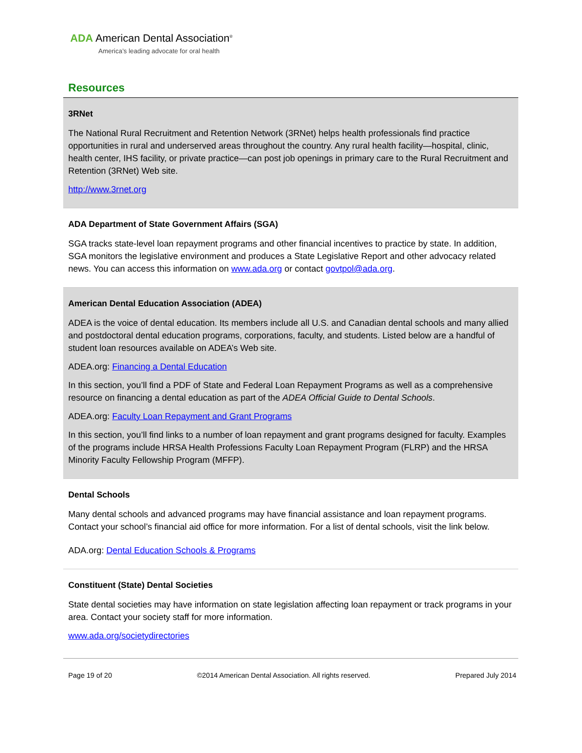ADA American Dental Association<sup>®</sup>
America’s leading advocate for oral health
Resources
3RNet
The National Rural Recruitment and Retention Network (3RNet) helps health professionals find practice opportunities in rural and underserved areas throughout the country. Any rural health facility—hospital, clinic, health center, IHS facility, or private practice—can post job openings in primary care to the Rural Recruitment and Retention (3RNet) Web site.
http://www.3rnet.org
ADA Department of State Government Affairs (SGA)
SGA tracks state-level loan repayment programs and other financial incentives to practice by state. In addition, SGA monitors the legislative environment and produces a State Legislative Report and other advocacy related news. You can access this information on www.ada.org or contact govtpol@ada.org.
American Dental Education Association (ADEA)
ADEA is the voice of dental education. Its members include all U.S. and Canadian dental schools and many allied and postdoctoral dental education programs, corporations, faculty, and students. Listed below are a handful of student loan resources available on ADEA’s Web site.
ADEA.org: Financing a Dental Education
In this section, you’ll find a PDF of State and Federal Loan Repayment Programs as well as a comprehensive resource on financing a dental education as part of the ADEA Official Guide to Dental Schools.
ADEA.org: Faculty Loan Repayment and Grant Programs
In this section, you’ll find links to a number of loan repayment and grant programs designed for faculty. Examples of the programs include HRSA Health Professions Faculty Loan Repayment Program (FLRP) and the HRSA Minority Faculty Fellowship Program (MFFP).
Dental Schools
Many dental schools and advanced programs may have financial assistance and loan repayment programs. Contact your school’s financial aid office for more information. For a list of dental schools, visit the link below.
ADA.org: Dental Education Schools & Programs
Constituent (State) Dental Societies
State dental societies may have information on state legislation affecting loan repayment or track programs in your area. Contact your society staff for more information.
www.ada.org/societydirectories
Page 19 of 20 ©2014 American Dental Association. All rights reserved. Prepared July 2014